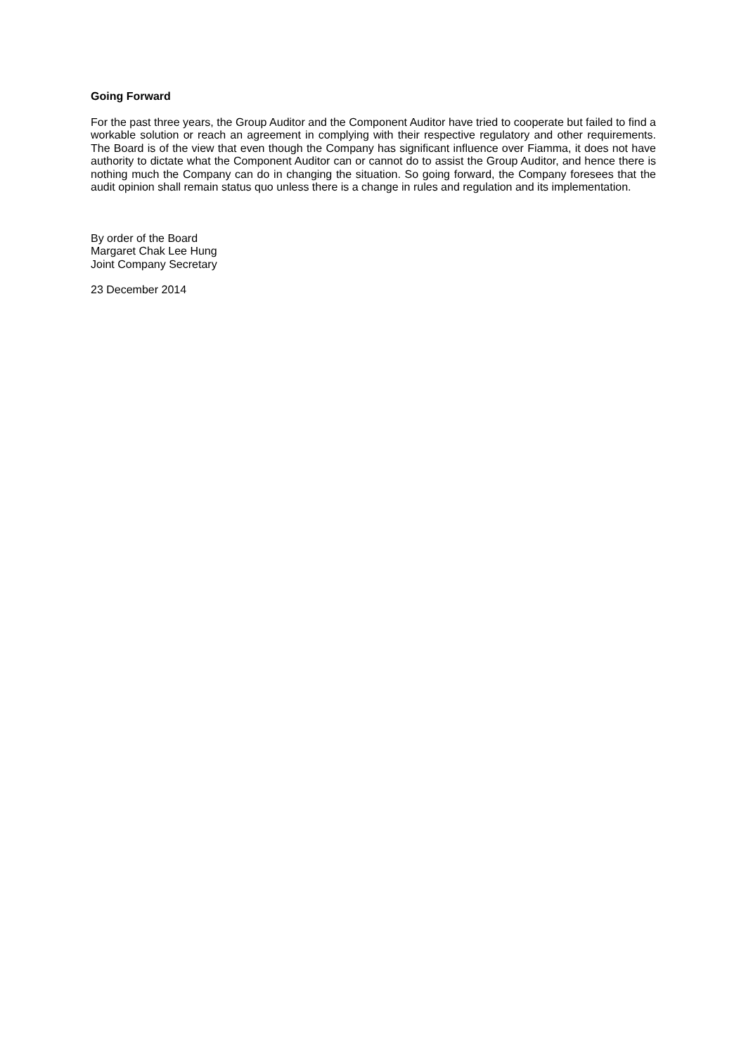Going Forward
For the past three years, the Group Auditor and the Component Auditor have tried to cooperate but failed to find a workable solution or reach an agreement in complying with their respective regulatory and other requirements. The Board is of the view that even though the Company has significant influence over Fiamma, it does not have authority to dictate what the Component Auditor can or cannot do to assist the Group Auditor, and hence there is nothing much the Company can do in changing the situation. So going forward, the Company foresees that the audit opinion shall remain status quo unless there is a change in rules and regulation and its implementation.
By order of the Board
Margaret Chak Lee Hung
Joint Company Secretary
23 December 2014